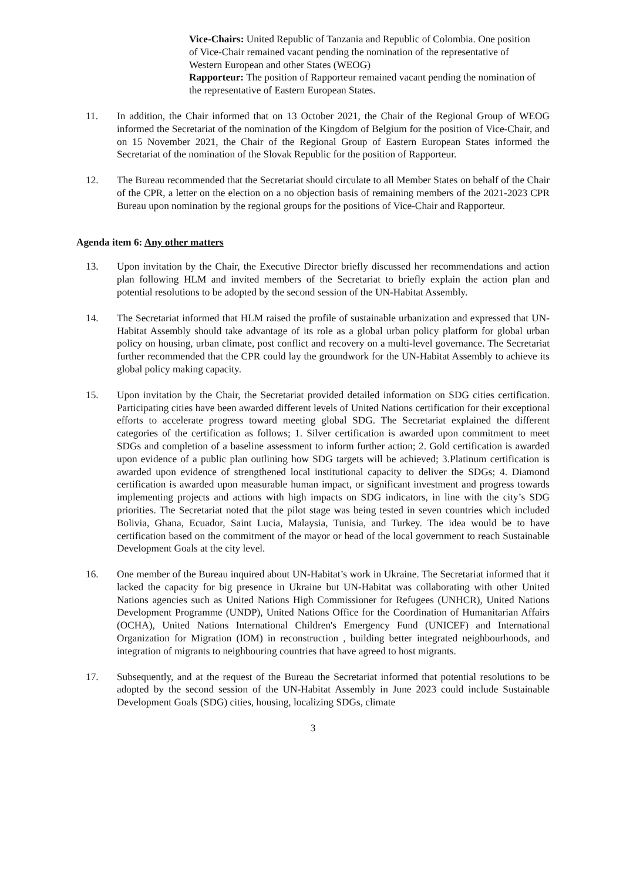Vice-Chairs: United Republic of Tanzania and Republic of Colombia. One position of Vice-Chair remained vacant pending the nomination of the representative of Western European and other States (WEOG)
Rapporteur: The position of Rapporteur remained vacant pending the nomination of the representative of Eastern European States.
11. In addition, the Chair informed that on 13 October 2021, the Chair of the Regional Group of WEOG informed the Secretariat of the nomination of the Kingdom of Belgium for the position of Vice-Chair, and on 15 November 2021, the Chair of the Regional Group of Eastern European States informed the Secretariat of the nomination of the Slovak Republic for the position of Rapporteur.
12. The Bureau recommended that the Secretariat should circulate to all Member States on behalf of the Chair of the CPR, a letter on the election on a no objection basis of remaining members of the 2021-2023 CPR Bureau upon nomination by the regional groups for the positions of Vice-Chair and Rapporteur.
Agenda item 6: Any other matters
13. Upon invitation by the Chair, the Executive Director briefly discussed her recommendations and action plan following HLM and invited members of the Secretariat to briefly explain the action plan and potential resolutions to be adopted by the second session of the UN-Habitat Assembly.
14. The Secretariat informed that HLM raised the profile of sustainable urbanization and expressed that UN-Habitat Assembly should take advantage of its role as a global urban policy platform for global urban policy on housing, urban climate, post conflict and recovery on a multi-level governance. The Secretariat further recommended that the CPR could lay the groundwork for the UN-Habitat Assembly to achieve its global policy making capacity.
15. Upon invitation by the Chair, the Secretariat provided detailed information on SDG cities certification. Participating cities have been awarded different levels of United Nations certification for their exceptional efforts to accelerate progress toward meeting global SDG. The Secretariat explained the different categories of the certification as follows; 1. Silver certification is awarded upon commitment to meet SDGs and completion of a baseline assessment to inform further action; 2. Gold certification is awarded upon evidence of a public plan outlining how SDG targets will be achieved; 3.Platinum certification is awarded upon evidence of strengthened local institutional capacity to deliver the SDGs; 4. Diamond certification is awarded upon measurable human impact, or significant investment and progress towards implementing projects and actions with high impacts on SDG indicators, in line with the city’s SDG priorities. The Secretariat noted that the pilot stage was being tested in seven countries which included Bolivia, Ghana, Ecuador, Saint Lucia, Malaysia, Tunisia, and Turkey. The idea would be to have certification based on the commitment of the mayor or head of the local government to reach Sustainable Development Goals at the city level.
16. One member of the Bureau inquired about UN-Habitat’s work in Ukraine. The Secretariat informed that it lacked the capacity for big presence in Ukraine but UN-Habitat was collaborating with other United Nations agencies such as United Nations High Commissioner for Refugees (UNHCR), United Nations Development Programme (UNDP), United Nations Office for the Coordination of Humanitarian Affairs (OCHA), United Nations International Children's Emergency Fund (UNICEF) and International Organization for Migration (IOM) in reconstruction , building better integrated neighbourhoods, and integration of migrants to neighbouring countries that have agreed to host migrants.
17. Subsequently, and at the request of the Bureau the Secretariat informed that potential resolutions to be adopted by the second session of the UN-Habitat Assembly in June 2023 could include Sustainable Development Goals (SDG) cities, housing, localizing SDGs, climate
3